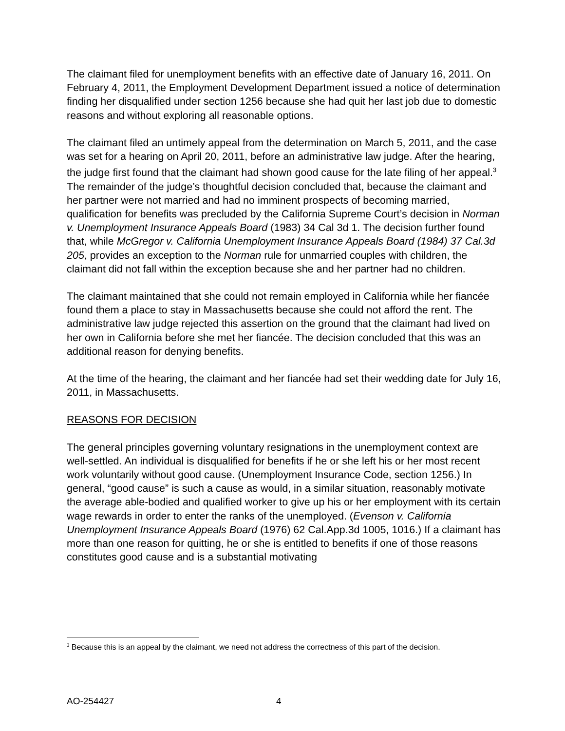The claimant filed for unemployment benefits with an effective date of January 16, 2011. On February 4, 2011, the Employment Development Department issued a notice of determination finding her disqualified under section 1256 because she had quit her last job due to domestic reasons and without exploring all reasonable options.
The claimant filed an untimely appeal from the determination on March 5, 2011, and the case was set for a hearing on April 20, 2011, before an administrative law judge. After the hearing, the judge first found that the claimant had shown good cause for the late filing of her appeal.<sup>3</sup> The remainder of the judge’s thoughtful decision concluded that, because the claimant and her partner were not married and had no imminent prospects of becoming married, qualification for benefits was precluded by the California Supreme Court’s decision in Norman v. Unemployment Insurance Appeals Board (1983) 34 Cal 3d 1. The decision further found that, while McGregor v. California Unemployment Insurance Appeals Board (1984) 37 Cal.3d 205, provides an exception to the Norman rule for unmarried couples with children, the claimant did not fall within the exception because she and her partner had no children.
The claimant maintained that she could not remain employed in California while her fiancée found them a place to stay in Massachusetts because she could not afford the rent. The administrative law judge rejected this assertion on the ground that the claimant had lived on her own in California before she met her fiancée. The decision concluded that this was an additional reason for denying benefits.
At the time of the hearing, the claimant and her fiancée had set their wedding date for July 16, 2011, in Massachusetts.
REASONS FOR DECISION
The general principles governing voluntary resignations in the unemployment context are well-settled. An individual is disqualified for benefits if he or she left his or her most recent work voluntarily without good cause. (Unemployment Insurance Code, section 1256.) In general, “good cause” is such a cause as would, in a similar situation, reasonably motivate the average able-bodied and qualified worker to give up his or her employment with its certain wage rewards in order to enter the ranks of the unemployed. (Evenson v. California Unemployment Insurance Appeals Board (1976) 62 Cal.App.3d 1005, 1016.) If a claimant has more than one reason for quitting, he or she is entitled to benefits if one of those reasons constitutes good cause and is a substantial motivating
<sup>3</sup> Because this is an appeal by the claimant, we need not address the correctness of this part of the decision.
AO-254427 4